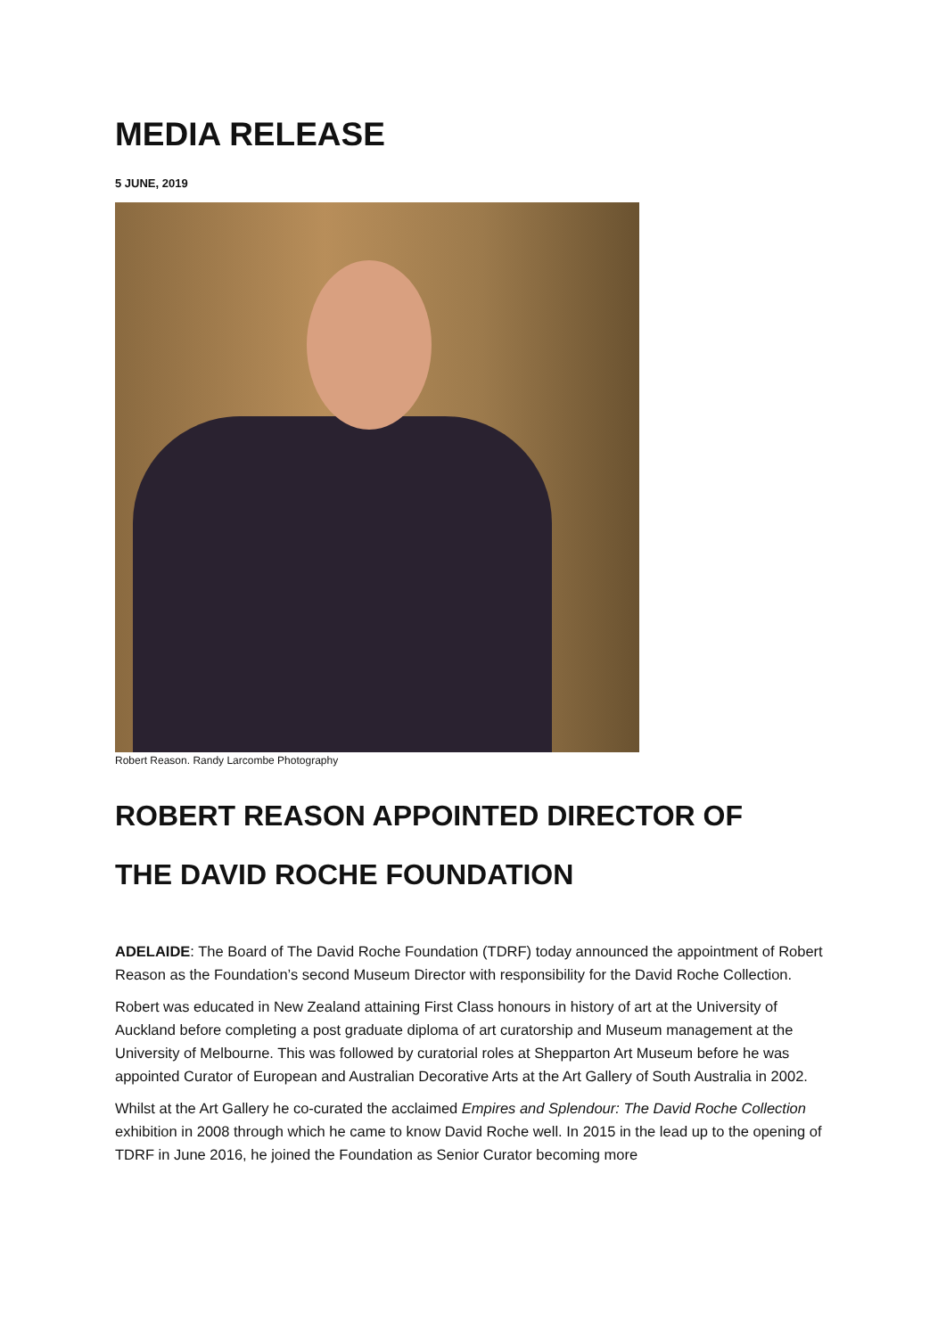MEDIA RELEASE
5 JUNE, 2019
Robert Reason. Randy Larcombe Photography
ROBERT REASON APPOINTED DIRECTOR OF
THE DAVID ROCHE FOUNDATION
ADELAIDE: The Board of The David Roche Foundation (TDRF) today announced the appointment of Robert Reason as the Foundation’s second Museum Director with responsibility for the David Roche Collection.
Robert was educated in New Zealand attaining First Class honours in history of art at the University of Auckland before completing a post graduate diploma of art curatorship and Museum management at the University of Melbourne. This was followed by curatorial roles at Shepparton Art Museum before he was appointed Curator of European and Australian Decorative Arts at the Art Gallery of South Australia in 2002.
Whilst at the Art Gallery he co-curated the acclaimed Empires and Splendour: The David Roche Collection exhibition in 2008 through which he came to know David Roche well. In 2015 in the lead up to the opening of TDRF in June 2016, he joined the Foundation as Senior Curator becoming more